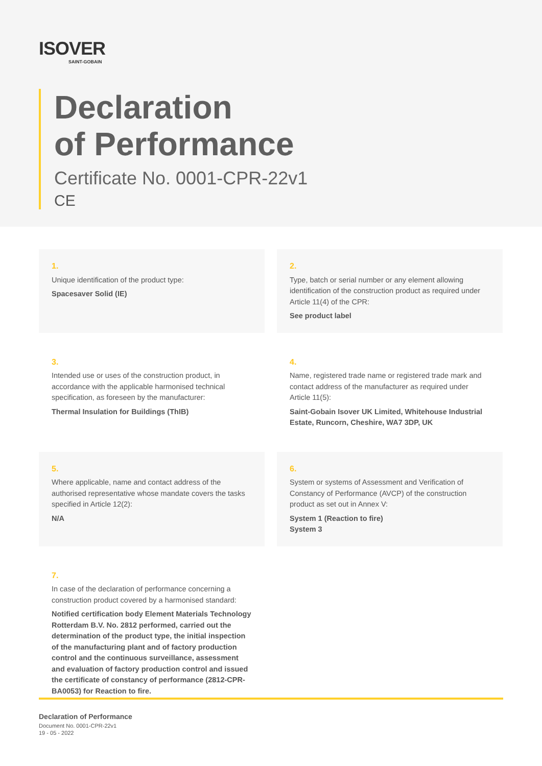ISOVER
SAINT-GOBAIN
Declaration
of Performance
Certificate No. 0001-CPR-22v1
CE
1.
Unique identification of the product type:
Spacesaver Solid (IE)
2.
Type, batch or serial number or any element allowing identification of the construction product as required under Article 11(4) of the CPR:
See product label
3.
Intended use or uses of the construction product, in accordance with the applicable harmonised technical specification, as foreseen by the manufacturer:
Thermal Insulation for Buildings (ThIB)
4.
Name, registered trade name or registered trade mark and contact address of the manufacturer as required under Article 11(5):
Saint-Gobain Isover UK Limited, Whitehouse Industrial Estate, Runcorn, Cheshire, WA7 3DP, UK
5.
Where applicable, name and contact address of the authorised representative whose mandate covers the tasks specified in Article 12(2):
N/A
6.
System or systems of Assessment and Verification of Constancy of Performance (AVCP) of the construction product as set out in Annex V:
System 1 (Reaction to fire)
System 3
7.
In case of the declaration of performance concerning a construction product covered by a harmonised standard:
Notified certification body Element Materials Technology Rotterdam B.V. No. 2812 performed, carried out the determination of the product type, the initial inspection of the manufacturing plant and of factory production control and the continuous surveillance, assessment and evaluation of factory production control and issued the certificate of constancy of performance (2812-CPR-BA0053) for Reaction to fire.
Declaration of Performance
Document No. 0001-CPR-22v1
19 - 05 - 2022